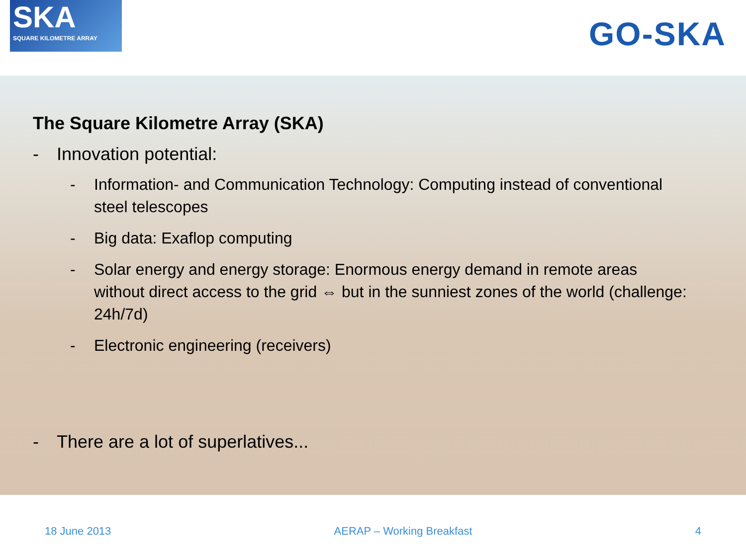SKA
SQUARE KILOMETRE ARRAY
GO-SKA
The Square Kilometre Array (SKA)
- Innovation potential:
- Information- and Communication Technology: Computing instead of conventional steel telescopes
- Big data: Exaflop computing
- Solar energy and energy storage: Enormous energy demand in remote areas without direct access to the grid ⇔ but in the sunniest zones of the world (challenge: 24h/7d)
- Electronic engineering (receivers)
- There are a lot of superlatives...
18 June 2013 AERAP – Working Breakfast 4